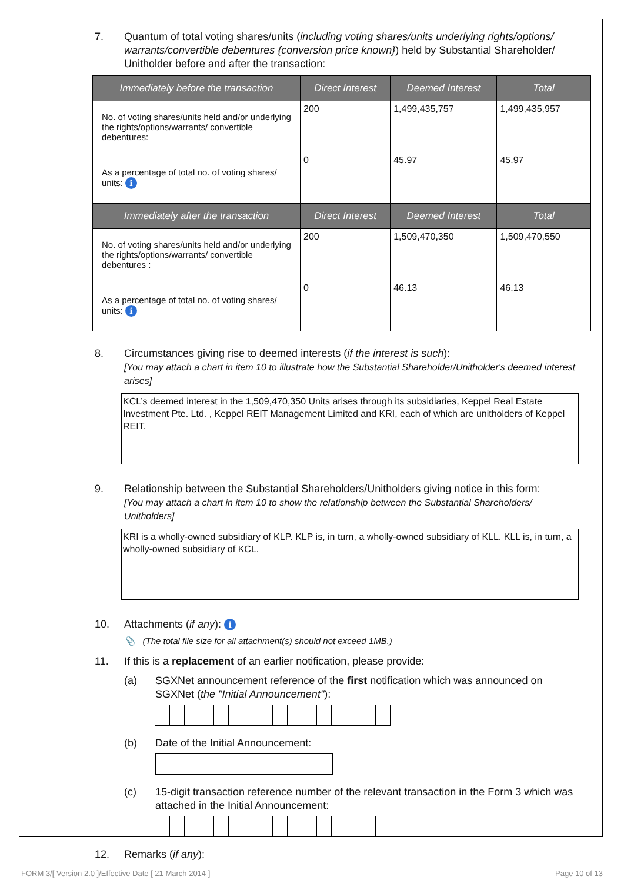7. Quantum of total voting shares/units (including voting shares/units underlying rights/options/ warrants/convertible debentures {conversion price known}) held by Substantial Shareholder/ Unitholder before and after the transaction:
| Immediately before the transaction | Direct Interest | Deemed Interest | Total |
| --- | --- | --- | --- |
| No. of voting shares/units held and/or underlying the rights/options/warrants/ convertible debentures: | 200 | 1,499,435,757 | 1,499,435,957 |
| As a percentage of total no. of voting shares/ units: i | 0 | 45.97 | 45.97 |
| Immediately after the transaction | Direct Interest | Deemed Interest | Total |
| No. of voting shares/units held and/or underlying the rights/options/warrants/ convertible debentures : | 200 | 1,509,470,350 | 1,509,470,550 |
| As a percentage of total no. of voting shares/ units: i | 0 | 46.13 | 46.13 |
8. Circumstances giving rise to deemed interests (if the interest is such):
[You may attach a chart in item 10 to illustrate how the Substantial Shareholder/Unitholder's deemed interest arises]
KCL’s deemed interest in the 1,509,470,350 Units arises through its subsidiaries, Keppel Real Estate Investment Pte. Ltd. , Keppel REIT Management Limited and KRI, each of which are unitholders of Keppel REIT.
9. Relationship between the Substantial Shareholders/Unitholders giving notice in this form:
[You may attach a chart in item 10 to show the relationship between the Substantial Shareholders/ Unitholders]
KRI is a wholly-owned subsidiary of KLP. KLP is, in turn, a wholly-owned subsidiary of KLL. KLL is, in turn, a wholly-owned subsidiary of KCL.
10. Attachments (if any): i
📎 (The total file size for all attachment(s) should not exceed 1MB.)
11. If this is a replacement of an earlier notification, please provide:
(a) SGXNet announcement reference of the first notification which was announced on SGXNet (the "Initial Announcement"):
(b) Date of the Initial Announcement:
(c) 15-digit transaction reference number of the relevant transaction in the Form 3 which was attached in the Initial Announcement:
12. Remarks (if any):
FORM 3/[ Version 2.0 ]/Effective Date [ 21 March 2014 ] Page 10 of 13